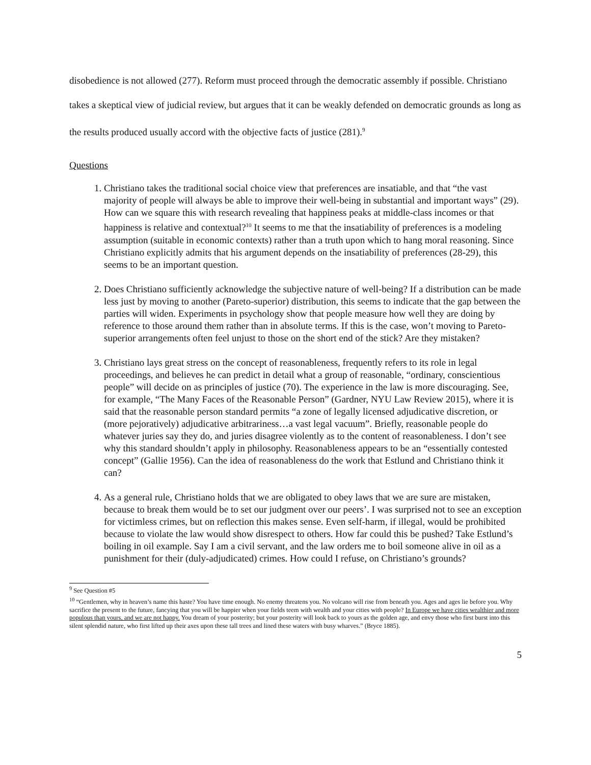disobedience is not allowed (277). Reform must proceed through the democratic assembly if possible. Christiano takes a skeptical view of judicial review, but argues that it can be weakly defended on democratic grounds as long as the results produced usually accord with the objective facts of justice (281).<sup>9</sup>
Questions
1. Christiano takes the traditional social choice view that preferences are insatiable, and that “the vast majority of people will always be able to improve their well-being in substantial and important ways” (29). How can we square this with research revealing that happiness peaks at middle-class incomes or that happiness is relative and contextual?<sup>10</sup> It seems to me that the insatiability of preferences is a modeling assumption (suitable in economic contexts) rather than a truth upon which to hang moral reasoning. Since Christiano explicitly admits that his argument depends on the insatiability of preferences (28-29), this seems to be an important question.
2. Does Christiano sufficiently acknowledge the subjective nature of well-being? If a distribution can be made less just by moving to another (Pareto-superior) distribution, this seems to indicate that the gap between the parties will widen. Experiments in psychology show that people measure how well they are doing by reference to those around them rather than in absolute terms. If this is the case, won’t moving to Pareto-superior arrangements often feel unjust to those on the short end of the stick? Are they mistaken?
3. Christiano lays great stress on the concept of reasonableness, frequently refers to its role in legal proceedings, and believes he can predict in detail what a group of reasonable, “ordinary, conscientious people” will decide on as principles of justice (70). The experience in the law is more discouraging. See, for example, “The Many Faces of the Reasonable Person” (Gardner, NYU Law Review 2015), where it is said that the reasonable person standard permits “a zone of legally licensed adjudicative discretion, or (more pejoratively) adjudicative arbitrariness…a vast legal vacuum”. Briefly, reasonable people do whatever juries say they do, and juries disagree violently as to the content of reasonableness. I don’t see why this standard shouldn’t apply in philosophy. Reasonableness appears to be an “essentially contested concept” (Gallie 1956). Can the idea of reasonableness do the work that Estlund and Christiano think it can?
4. As a general rule, Christiano holds that we are obligated to obey laws that we are sure are mistaken, because to break them would be to set our judgment over our peers’. I was surprised not to see an exception for victimless crimes, but on reflection this makes sense. Even self-harm, if illegal, would be prohibited because to violate the law would show disrespect to others. How far could this be pushed? Take Estlund’s boiling in oil example. Say I am a civil servant, and the law orders me to boil someone alive in oil as a punishment for their (duly-adjudicated) crimes. How could I refuse, on Christiano’s grounds?
<sup>9</sup> See Question #5
<sup>10</sup> “Gentlemen, why in heaven’s name this haste? You have time enough. No enemy threatens you. No volcano will rise from beneath you. Ages and ages lie before you. Why sacrifice the present to the future, fancying that you will be happier when your fields teem with wealth and your cities with people? In Europe we have cities wealthier and more populous than yours, and we are not happy. You dream of your posterity; but your posterity will look back to yours as the golden age, and envy those who first burst into this silent splendid nature, who first lifted up their axes upon these tall trees and lined these waters with busy wharves.” (Bryce 1885).
5